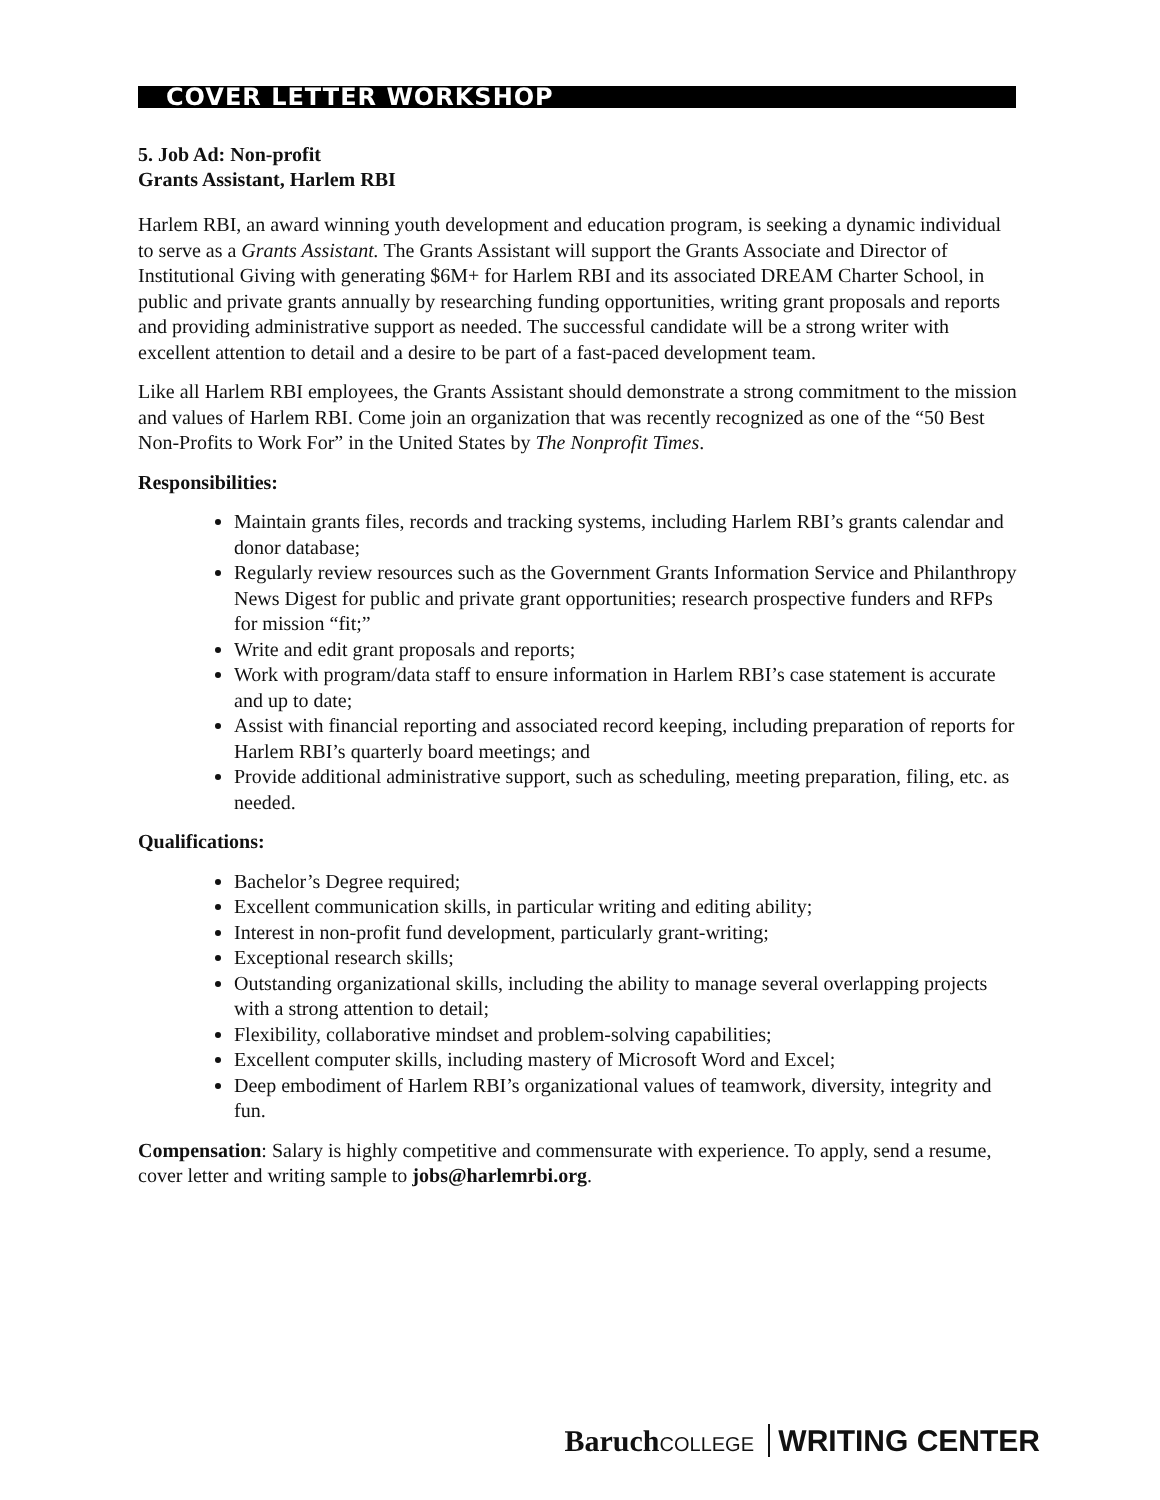COVER LETTER WORKSHOP
5. Job Ad: Non-profit
Grants Assistant, Harlem RBI
Harlem RBI, an award winning youth development and education program, is seeking a dynamic individual to serve as a Grants Assistant. The Grants Assistant will support the Grants Associate and Director of Institutional Giving with generating $6M+ for Harlem RBI and its associated DREAM Charter School, in public and private grants annually by researching funding opportunities, writing grant proposals and reports and providing administrative support as needed. The successful candidate will be a strong writer with excellent attention to detail and a desire to be part of a fast-paced development team.
Like all Harlem RBI employees, the Grants Assistant should demonstrate a strong commitment to the mission and values of Harlem RBI. Come join an organization that was recently recognized as one of the “50 Best Non-Profits to Work For” in the United States by The Nonprofit Times.
Responsibilities:
Maintain grants files, records and tracking systems, including Harlem RBI’s grants calendar and donor database;
Regularly review resources such as the Government Grants Information Service and Philanthropy News Digest for public and private grant opportunities; research prospective funders and RFPs for mission “fit;”
Write and edit grant proposals and reports;
Work with program/data staff to ensure information in Harlem RBI’s case statement is accurate and up to date;
Assist with financial reporting and associated record keeping, including preparation of reports for Harlem RBI’s quarterly board meetings; and
Provide additional administrative support, such as scheduling, meeting preparation, filing, etc. as needed.
Qualifications:
Bachelor’s Degree required;
Excellent communication skills, in particular writing and editing ability;
Interest in non-profit fund development, particularly grant-writing;
Exceptional research skills;
Outstanding organizational skills, including the ability to manage several overlapping projects with a strong attention to detail;
Flexibility, collaborative mindset and problem-solving capabilities;
Excellent computer skills, including mastery of Microsoft Word and Excel;
Deep embodiment of Harlem RBI’s organizational values of teamwork, diversity, integrity and fun.
Compensation: Salary is highly competitive and commensurate with experience. To apply, send a resume, cover letter and writing sample to jobs@harlemrbi.org.
Baruch COLLEGE WRITING CENTER